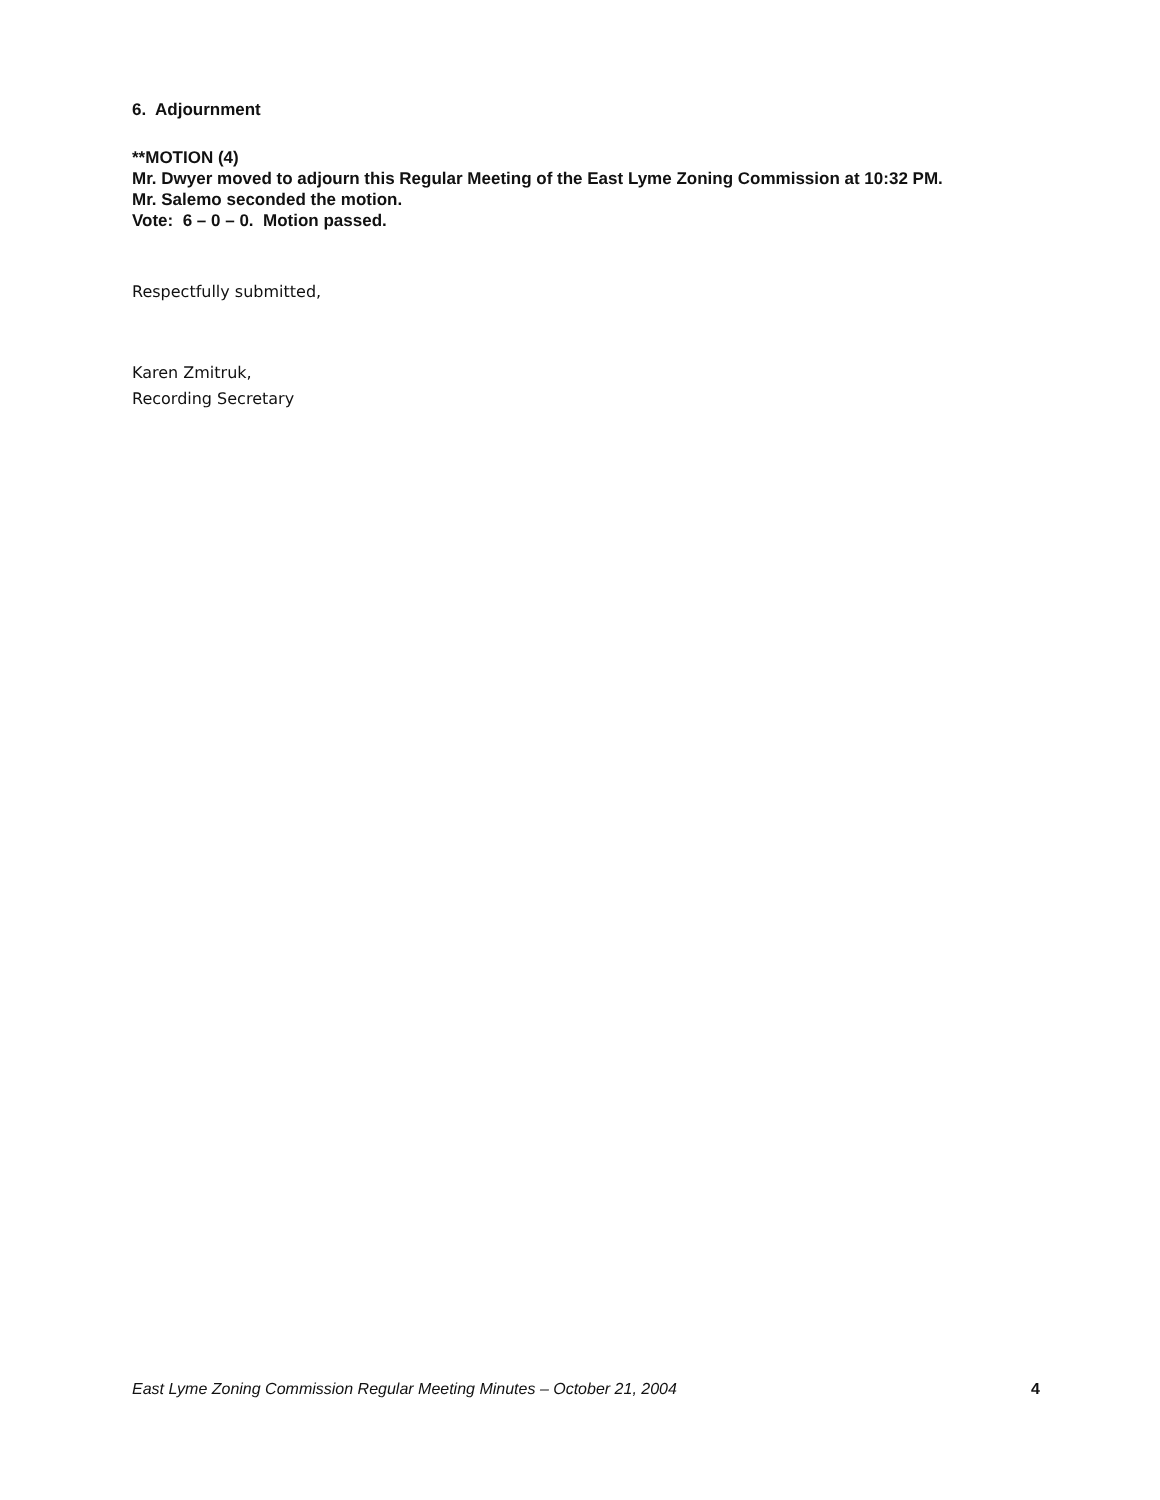6. Adjournment
**MOTION (4)
Mr. Dwyer moved to adjourn this Regular Meeting of the East Lyme Zoning Commission at 10:32 PM.
Mr. Salemo seconded the motion.
Vote: 6 – 0 – 0. Motion passed.
Respectfully submitted,
Karen Zmitruk,
Recording Secretary
East Lyme Zoning Commission Regular Meeting Minutes – October 21, 2004 4